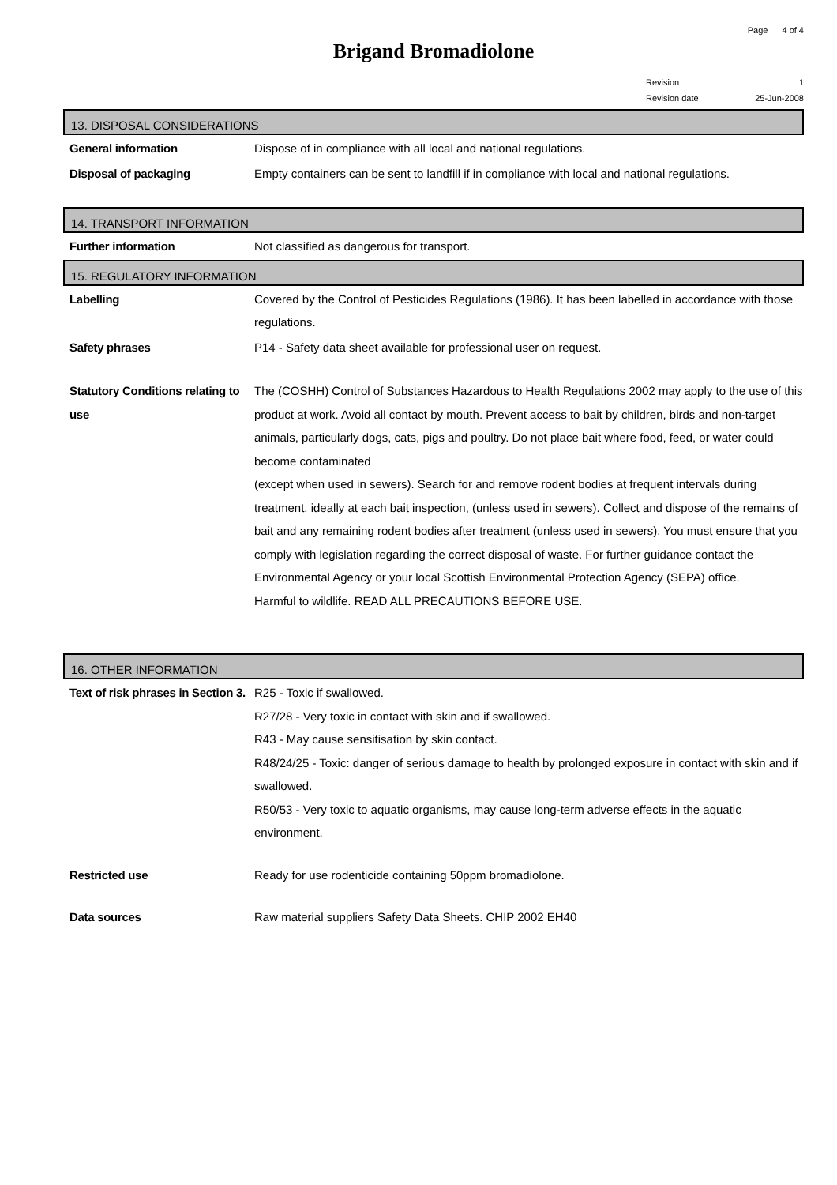Page 4 of 4
Brigand Bromadiolone
Revision 1
Revision date 25-Jun-2008
13. DISPOSAL CONSIDERATIONS
General information Dispose of in compliance with all local and national regulations.
Disposal of packaging Empty containers can be sent to landfill if in compliance with local and national regulations.
14. TRANSPORT INFORMATION
Further information Not classified as dangerous for transport.
15. REGULATORY INFORMATION
Labelling Covered by the Control of Pesticides Regulations (1986). It has been labelled in accordance with those regulations.
Safety phrases P14 - Safety data sheet available for professional user on request.
Statutory Conditions relating to use
The (COSHH) Control of Substances Hazardous to Health Regulations 2002 may apply to the use of this product at work. Avoid all contact by mouth. Prevent access to bait by children, birds and non-target animals, particularly dogs, cats, pigs and poultry. Do not place bait where food, feed, or water could become contaminated
(except when used in sewers). Search for and remove rodent bodies at frequent intervals during treatment, ideally at each bait inspection, (unless used in sewers). Collect and dispose of the remains of bait and any remaining rodent bodies after treatment (unless used in sewers). You must ensure that you comply with legislation regarding the correct disposal of waste. For further guidance contact the Environmental Agency or your local Scottish Environmental Protection Agency (SEPA) office.
Harmful to wildlife. READ ALL PRECAUTIONS BEFORE USE.
16. OTHER INFORMATION
Text of risk phrases in Section 3.
R25 - Toxic if swallowed.
R27/28 - Very toxic in contact with skin and if swallowed.
R43 - May cause sensitisation by skin contact.
R48/24/25 - Toxic: danger of serious damage to health by prolonged exposure in contact with skin and if swallowed.
R50/53 - Very toxic to aquatic organisms, may cause long-term adverse effects in the aquatic environment.
Restricted use Ready for use rodenticide containing 50ppm bromadiolone.
Data sources Raw material suppliers Safety Data Sheets. CHIP 2002 EH40